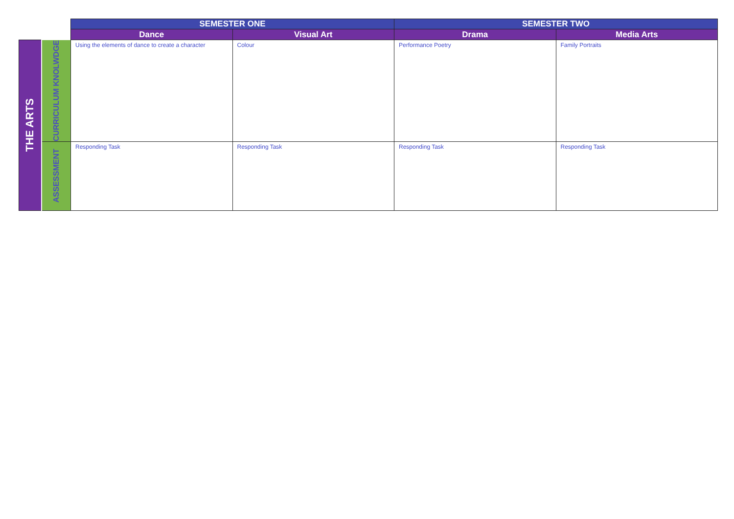| | | SEMESTER ONE | | SEMESTER TWO | |
| | | Dance | Visual Art | Drama | Media Arts |
| THE ARTS | CURRICULUM KNOLWDGE | Using the elements of dance to create a character | Colour | Performance Poetry | Family Portraits |
| | ASSESSMENT | Responding Task | Responding Task | Responding Task | Responding Task |